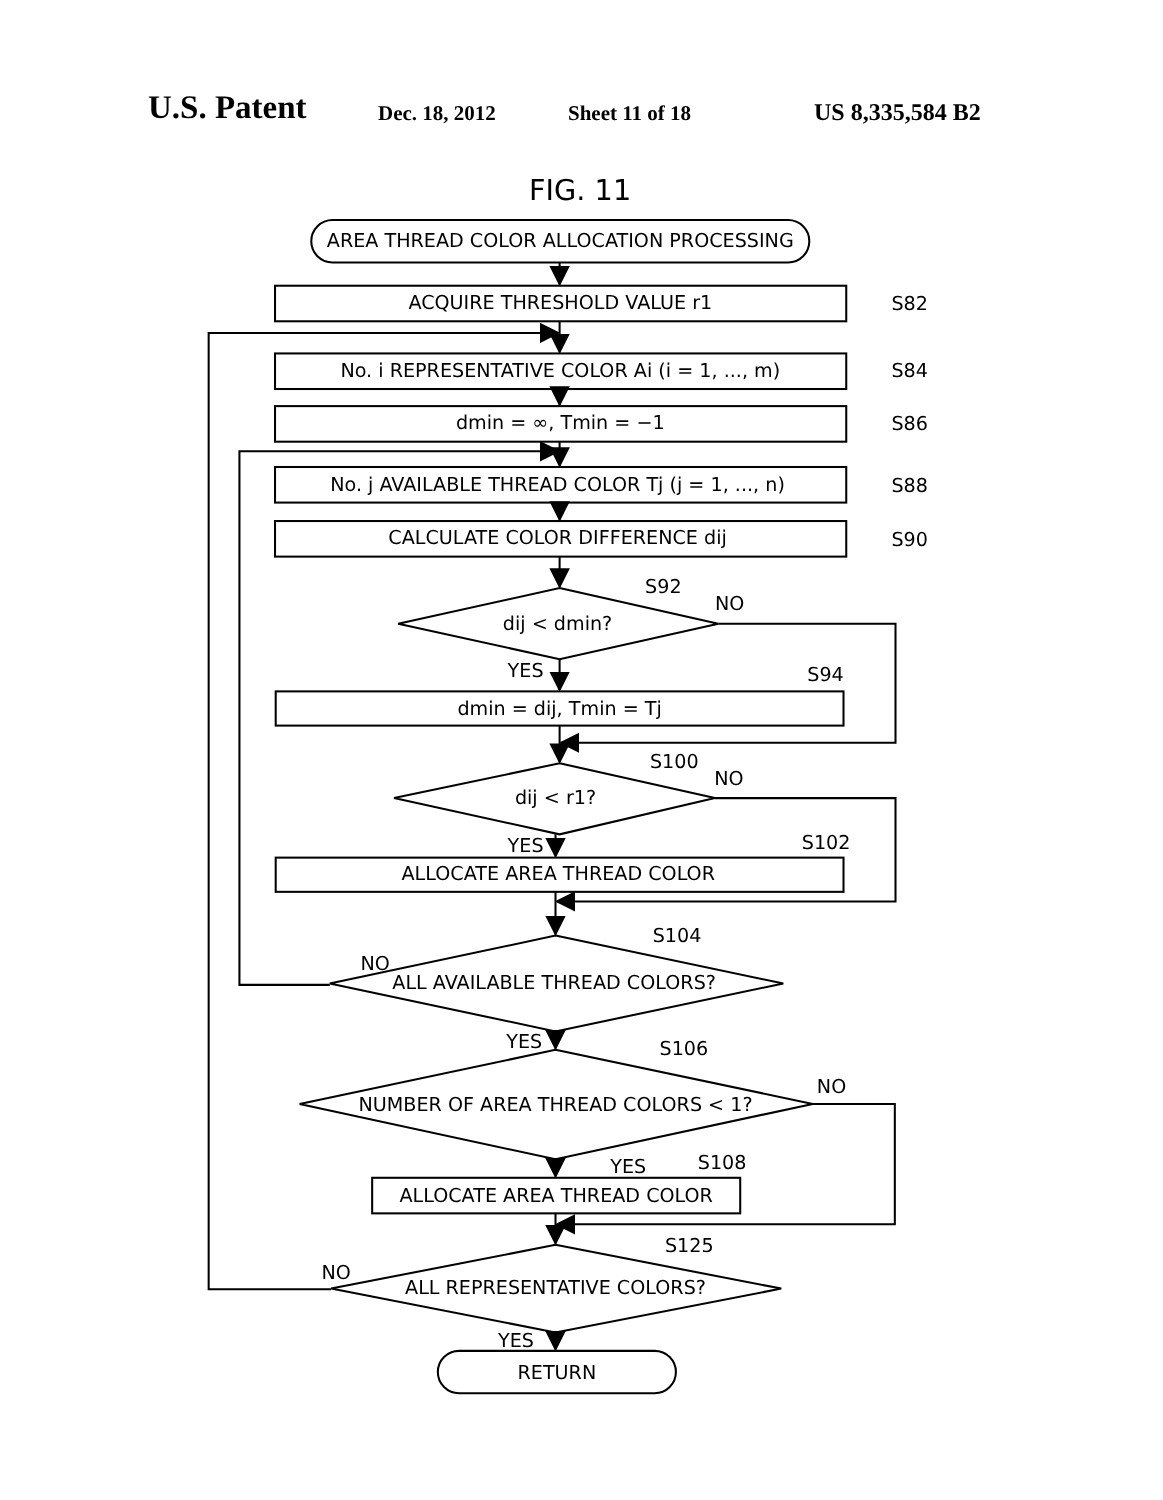U.S. Patent
Dec. 18, 2012
Sheet 11 of 18
US 8,335,584 B2
FIG. 11
AREA THREAD COLOR ALLOCATION PROCESSING
ACQUIRE THRESHOLD VALUE r1
S82
No. i REPRESENTATIVE COLOR Ai (i = 1, ..., m)
S84
dmin = ∞, Tmin = −1
S86
No. j AVAILABLE THREAD COLOR Tj (j = 1, ..., n)
S88
CALCULATE COLOR DIFFERENCE dij
S90
S92
dij < dmin?
NO
YES
S94
dmin = dij, Tmin = Tj
S100
dij < r1?
NO
YES
S102
ALLOCATE AREA THREAD COLOR
S104
NO
ALL AVAILABLE THREAD COLORS?
YES
S106
NO
NUMBER OF AREA THREAD COLORS < 1?
YES
S108
ALLOCATE AREA THREAD COLOR
S125
NO
ALL REPRESENTATIVE COLORS?
YES
RETURN